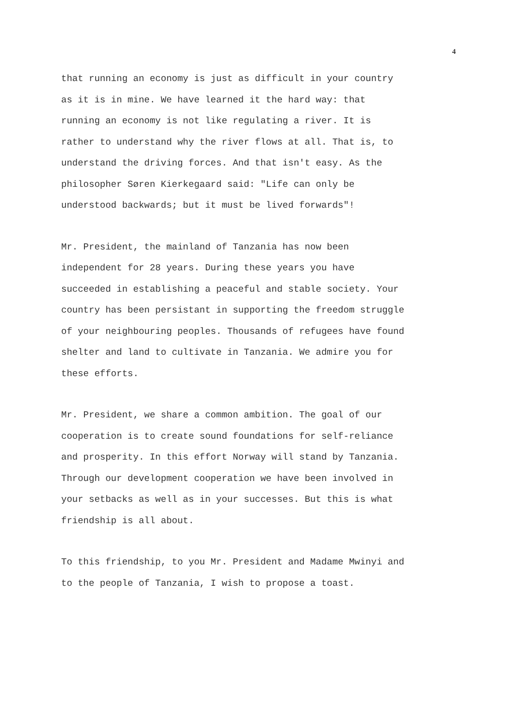4
that running an economy is just as difficult in your country as it is in mine. We have learned it the hard way: that running an economy is not like regulating a river. It is rather to understand why the river flows at all. That is, to understand the driving forces. And that isn't easy. As the philosopher Søren Kierkegaard said: "Life can only be understood backwards; but it must be lived forwards"!
Mr. President, the mainland of Tanzania has now been independent for 28 years. During these years you have succeeded in establishing a peaceful and stable society. Your country has been persistant in supporting the freedom struggle of your neighbouring peoples. Thousands of refugees have found shelter and land to cultivate in Tanzania. We admire you for these efforts.
Mr. President, we share a common ambition. The goal of our cooperation is to create sound foundations for self-reliance and prosperity. In this effort Norway will stand by Tanzania. Through our development cooperation we have been involved in your setbacks as well as in your successes. But this is what friendship is all about.
To this friendship, to you Mr. President and Madame Mwinyi and to the people of Tanzania, I wish to propose a toast.